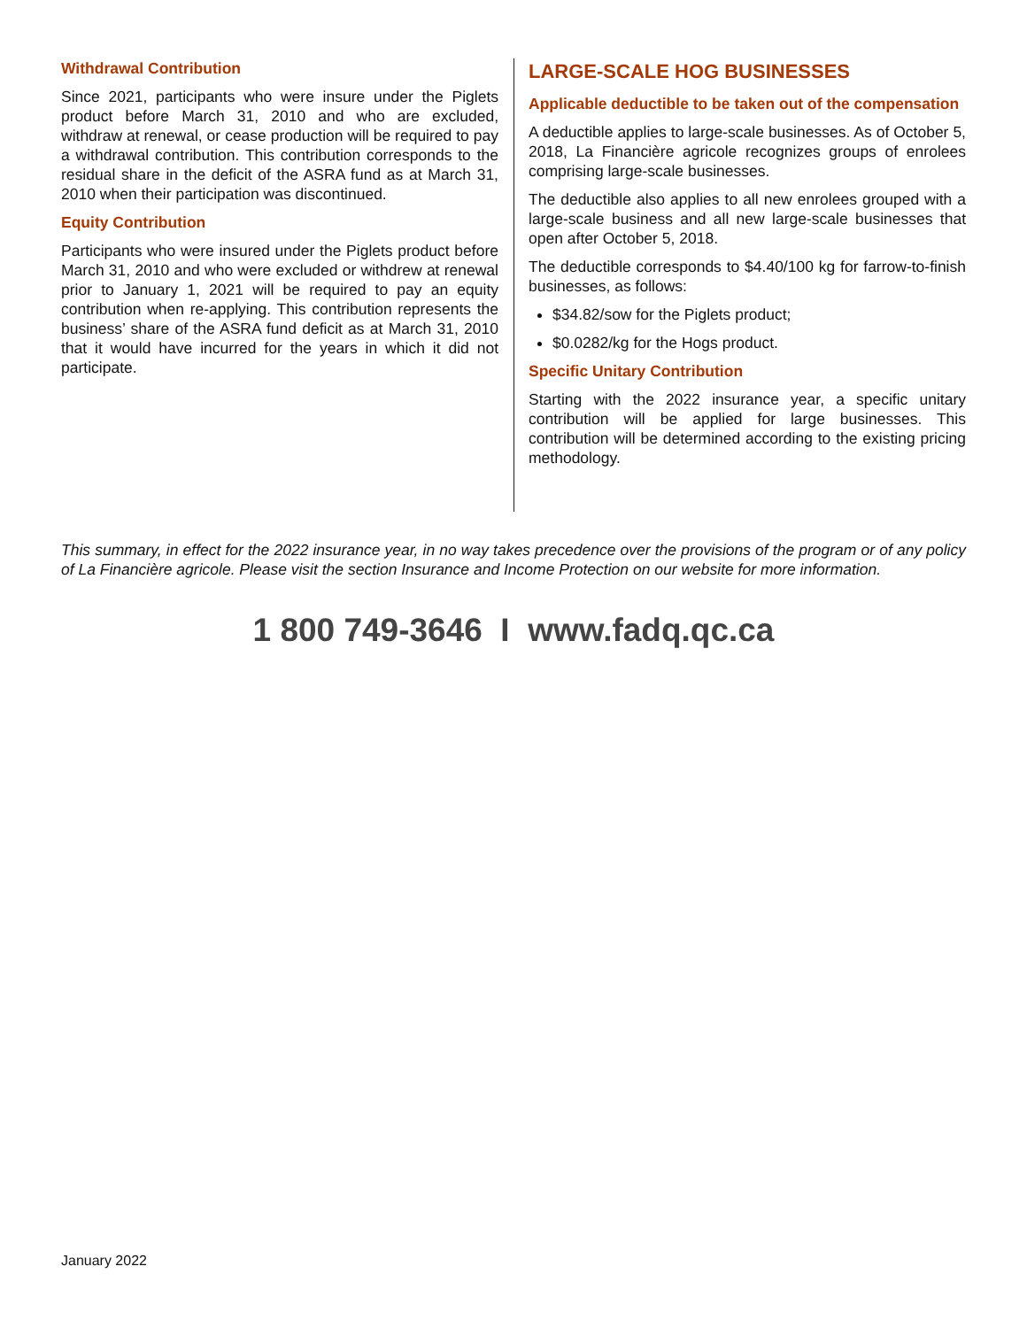Withdrawal Contribution
Since 2021, participants who were insure under the Piglets product before March 31, 2010 and who are excluded, withdraw at renewal, or cease production will be required to pay a withdrawal contribution. This contribution corresponds to the residual share in the deficit of the ASRA fund as at March 31, 2010 when their participation was discontinued.
Equity Contribution
Participants who were insured under the Piglets product before March 31, 2010 and who were excluded or withdrew at renewal prior to January 1, 2021 will be required to pay an equity contribution when re-applying. This contribution represents the business’ share of the ASRA fund deficit as at March 31, 2010 that it would have incurred for the years in which it did not participate.
LARGE-SCALE HOG BUSINESSES
Applicable deductible to be taken out of the compensation
A deductible applies to large-scale businesses. As of October 5, 2018, La Financière agricole recognizes groups of enrolees comprising large-scale businesses.
The deductible also applies to all new enrolees grouped with a large-scale business and all new large-scale businesses that open after October 5, 2018.
The deductible corresponds to $4.40/100 kg for farrow-to-finish businesses, as follows:
$34.82/sow for the Piglets product;
$0.0282/kg for the Hogs product.
Specific Unitary Contribution
Starting with the 2022 insurance year, a specific unitary contribution will be applied for large businesses. This contribution will be determined according to the existing pricing methodology.
This summary, in effect for the 2022 insurance year, in no way takes precedence over the provisions of the program or of any policy of La Financière agricole. Please visit the section Insurance and Income Protection on our website for more information.
1 800 749-3646 I www.fadq.qc.ca
January 2022